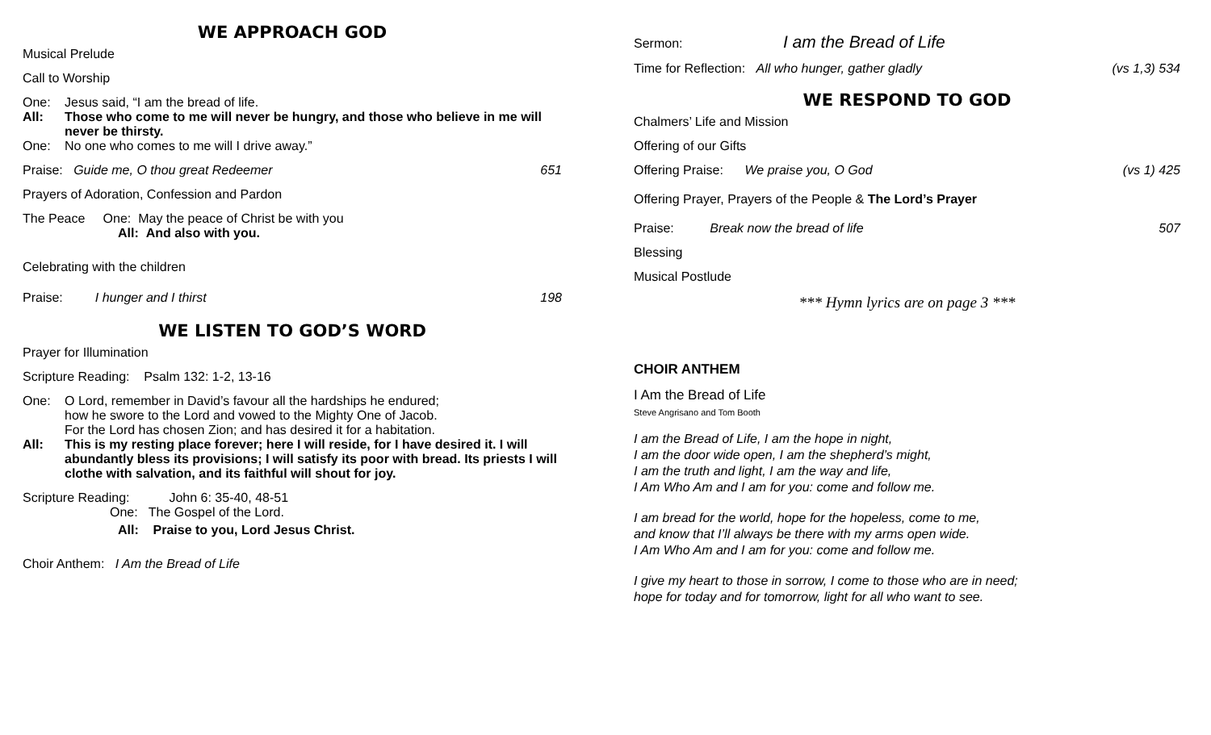WE APPROACH GOD
Musical Prelude
Call to Worship
One:
Jesus said, “I am the bread of life.
All:
Those who come to me will never be hungry, and those who believe in me will never be thirsty.
One:
No one who comes to me will I drive away.”
Praise: Guide me, O thou great Redeemer 651
Prayers of Adoration, Confession and Pardon
The Peace One: May the peace of Christ be with you
All: And also with you.
Celebrating with the children
Praise: I hunger and I thirst 198
WE LISTEN TO GOD’S WORD
Prayer for Illumination
Scripture Reading: Psalm 132: 1-2, 13-16
One:
O Lord, remember in David’s favour all the hardships he endured;
how he swore to the Lord and vowed to the Mighty One of Jacob.
For the Lord has chosen Zion; and has desired it for a habitation.
All:
This is my resting place forever; here I will reside, for I have desired it. I will abundantly bless its provisions; I will satisfy its poor with bread. Its priests I will clothe with salvation, and its faithful will shout for joy.
Scripture Reading: John 6: 35-40, 48-51
One: The Gospel of the Lord.
All: Praise to you, Lord Jesus Christ.
Choir Anthem: I Am the Bread of Life
Sermon: I am the Bread of Life
Time for Reflection: All who hunger, gather gladly (vs 1,3) 534
WE RESPOND TO GOD
Chalmers’ Life and Mission
Offering of our Gifts
Offering Praise: We praise you, O God (vs 1) 425
Offering Prayer, Prayers of the People & The Lord’s Prayer
Praise: Break now the bread of life 507
Blessing
Musical Postlude
*** Hymn lyrics are on page 3 ***
CHOIR ANTHEM
I Am the Bread of Life
Steve Angrisano and Tom Booth
I am the Bread of Life, I am the hope in night,
I am the door wide open, I am the shepherd’s might,
I am the truth and light, I am the way and life,
I Am Who Am and I am for you: come and follow me.
I am bread for the world, hope for the hopeless, come to me,
and know that I’ll always be there with my arms open wide.
I Am Who Am and I am for you: come and follow me.
I give my heart to those in sorrow, I come to those who are in need;
hope for today and for tomorrow, light for all who want to see.